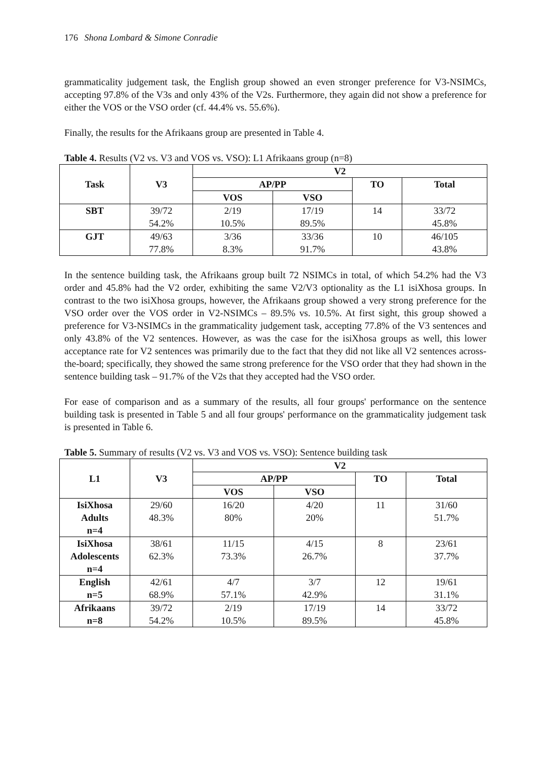176 Shona Lombard & Simone Conradie
grammaticality judgement task, the English group showed an even stronger preference for V3-NSIMCs, accepting 97.8% of the V3s and only 43% of the V2s. Furthermore, they again did not show a preference for either the VOS or the VSO order (cf. 44.4% vs. 55.6%).
Finally, the results for the Afrikaans group are presented in Table 4.
Table 4. Results (V2 vs. V3 and VOS vs. VSO): L1 Afrikaans group (n=8)
| Task | V3 | V2 | | | |
| --- | --- | --- | --- | --- | --- |
| | | AP/PP | | TO | Total |
| | | VOS | VSO | | |
| SBT | 39/72 54.2% | 2/19 10.5% | 17/19 89.5% | 14 | 33/72 45.8% |
| GJT | 49/63 77.8% | 3/36 8.3% | 33/36 91.7% | 10 | 46/105 43.8% |
In the sentence building task, the Afrikaans group built 72 NSIMCs in total, of which 54.2% had the V3 order and 45.8% had the V2 order, exhibiting the same V2/V3 optionality as the L1 isiXhosa groups. In contrast to the two isiXhosa groups, however, the Afrikaans group showed a very strong preference for the VSO order over the VOS order in V2-NSIMCs – 89.5% vs. 10.5%. At first sight, this group showed a preference for V3-NSIMCs in the grammaticality judgement task, accepting 77.8% of the V3 sentences and only 43.8% of the V2 sentences. However, as was the case for the isiXhosa groups as well, this lower acceptance rate for V2 sentences was primarily due to the fact that they did not like all V2 sentences across-the-board; specifically, they showed the same strong preference for the VSO order that they had shown in the sentence building task – 91.7% of the V2s that they accepted had the VSO order.
For ease of comparison and as a summary of the results, all four groups' performance on the sentence building task is presented in Table 5 and all four groups' performance on the grammaticality judgement task is presented in Table 6.
Table 5. Summary of results (V2 vs. V3 and VOS vs. VSO): Sentence building task
| L1 | V3 | V2 | | | |
| --- | --- | --- | --- | --- | --- |
| | | AP/PP | | TO | Total |
| | | VOS | VSO | | |
| IsiXhosa Adults n=4 | 29/60 48.3% | 16/20 80% | 4/20 20% | 11 | 31/60 51.7% |
| IsiXhosa Adolescents n=4 | 38/61 62.3% | 11/15 73.3% | 4/15 26.7% | 8 | 23/61 37.7% |
| English n=5 | 42/61 68.9% | 4/7 57.1% | 3/7 42.9% | 12 | 19/61 31.1% |
| Afrikaans n=8 | 39/72 54.2% | 2/19 10.5% | 17/19 89.5% | 14 | 33/72 45.8% |